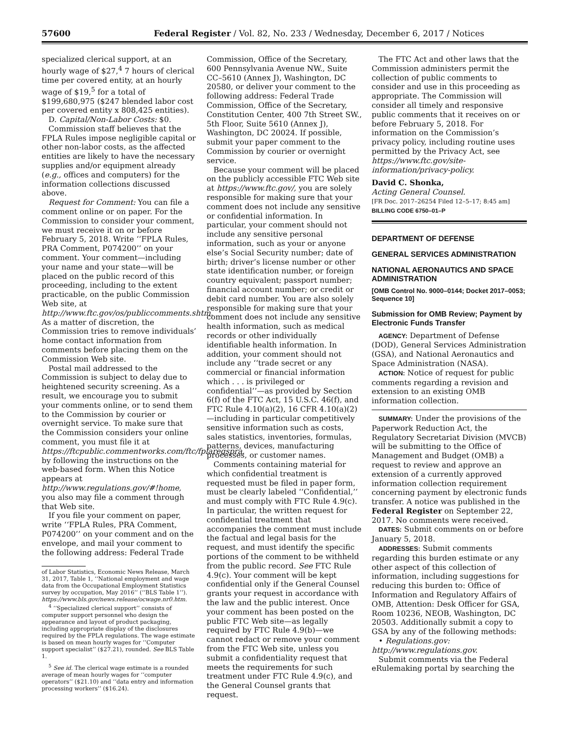57600 Federal Register / Vol. 82, No. 233 / Wednesday, December 6, 2017 / Notices
specialized clerical support, at an hourly wage of $27,<sup>4</sup> 7 hours of clerical time per covered entity, at an hourly wage of $19,<sup>5</sup> for a total of $199,680,975 ($247 blended labor cost per covered entity x 808,425 entities).
D. Capital/Non-Labor Costs: $0.
Commission staff believes that the FPLA Rules impose negligible capital or other non-labor costs, as the affected entities are likely to have the necessary supplies and/or equipment already (e.g., offices and computers) for the information collections discussed above.
Request for Comment: You can file a comment online or on paper. For the Commission to consider your comment, we must receive it on or before February 5, 2018. Write ‘‘FPLA Rules, PRA Comment, P074200’’ on your comment. Your comment—including your name and your state—will be placed on the public record of this proceeding, including to the extent practicable, on the public Commission Web site, at http://www.ftc.gov/os/publiccomments.shtm. As a matter of discretion, the Commission tries to remove individuals’ home contact information from comments before placing them on the Commission Web site.
Postal mail addressed to the Commission is subject to delay due to heightened security screening. As a result, we encourage you to submit your comments online, or to send them to the Commission by courier or overnight service. To make sure that the Commission considers your online comment, you must file it at https://ftcpublic.commentworks.com/ftc/fplaregspra, by following the instructions on the web-based form. When this Notice appears at http://www.regulations.gov/#!home, you also may file a comment through that Web site.
If you file your comment on paper, write ‘‘FPLA Rules, PRA Comment, P074200’’ on your comment and on the envelope, and mail your comment to the following address: Federal Trade
of Labor Statistics, Economic News Release, March 31, 2017, Table 1, ‘‘National employment and wage data from the Occupational Employment Statistics survey by occupation, May 2016’’ (‘‘BLS Table 1’’). https://www.bls.gov/news.release/ocwage.nr0.htm.
<sup>4</sup> ‘‘Specialized clerical support’’ consists of computer support personnel who design the appearance and layout of product packaging, including appropriate display of the disclosures required by the FPLA regulations. The wage estimate is based on mean hourly wages for ‘‘Computer support specialist’’ ($27.21), rounded. See BLS Table 1.
<sup>5</sup> See id. The clerical wage estimate is a rounded average of mean hourly wages for ‘‘computer operators’’ ($21.10) and ‘‘data entry and information processing workers’’ ($16.24).
Commission, Office of the Secretary, 600 Pennsylvania Avenue NW., Suite CC–5610 (Annex J), Washington, DC 20580, or deliver your comment to the following address: Federal Trade Commission, Office of the Secretary, Constitution Center, 400 7th Street SW., 5th Floor, Suite 5610 (Annex J), Washington, DC 20024. If possible, submit your paper comment to the Commission by courier or overnight service.
Because your comment will be placed on the publicly accessible FTC Web site at https://www.ftc.gov/, you are solely responsible for making sure that your comment does not include any sensitive or confidential information. In particular, your comment should not include any sensitive personal information, such as your or anyone else’s Social Security number; date of birth; driver’s license number or other state identification number, or foreign country equivalent; passport number; financial account number; or credit or debit card number. You are also solely responsible for making sure that your comment does not include any sensitive health information, such as medical records or other individually identifiable health information. In addition, your comment should not include any ‘‘trade secret or any commercial or financial information which . . . is privileged or confidential’’—as provided by Section 6(f) of the FTC Act, 15 U.S.C. 46(f), and FTC Rule 4.10(a)(2), 16 CFR 4.10(a)(2)—including in particular competitively sensitive information such as costs, sales statistics, inventories, formulas, patterns, devices, manufacturing processes, or customer names.
Comments containing material for which confidential treatment is requested must be filed in paper form, must be clearly labeled ‘‘Confidential,’’ and must comply with FTC Rule 4.9(c). In particular, the written request for confidential treatment that accompanies the comment must include the factual and legal basis for the request, and must identify the specific portions of the comment to be withheld from the public record. See FTC Rule 4.9(c). Your comment will be kept confidential only if the General Counsel grants your request in accordance with the law and the public interest. Once your comment has been posted on the public FTC Web site—as legally required by FTC Rule 4.9(b)—we cannot redact or remove your comment from the FTC Web site, unless you submit a confidentiality request that meets the requirements for such treatment under FTC Rule 4.9(c), and the General Counsel grants that request.
The FTC Act and other laws that the Commission administers permit the collection of public comments to consider and use in this proceeding as appropriate. The Commission will consider all timely and responsive public comments that it receives on or before February 5, 2018. For information on the Commission’s privacy policy, including routine uses permitted by the Privacy Act, see https://www.ftc.gov/site-information/privacy-policy.
David C. Shonka,
Acting General Counsel.
[FR Doc. 2017–26254 Filed 12–5–17; 8:45 am]
BILLING CODE 6750–01–P
DEPARTMENT OF DEFENSE
GENERAL SERVICES ADMINISTRATION
NATIONAL AERONAUTICS AND SPACE ADMINISTRATION
[OMB Control No. 9000–0144; Docket 2017–0053; Sequence 10]
Submission for OMB Review; Payment by Electronic Funds Transfer
AGENCY: Department of Defense (DOD), General Services Administration (GSA), and National Aeronautics and Space Administration (NASA).
ACTION: Notice of request for public comments regarding a revision and extension to an existing OMB information collection.
SUMMARY: Under the provisions of the Paperwork Reduction Act, the Regulatory Secretariat Division (MVCB) will be submitting to the Office of Management and Budget (OMB) a request to review and approve an extension of a currently approved information collection requirement concerning payment by electronic funds transfer. A notice was published in the Federal Register on September 22, 2017. No comments were received.
DATES: Submit comments on or before January 5, 2018.
ADDRESSES: Submit comments regarding this burden estimate or any other aspect of this collection of information, including suggestions for reducing this burden to: Office of Information and Regulatory Affairs of OMB, Attention: Desk Officer for GSA, Room 10236, NEOB, Washington, DC 20503. Additionally submit a copy to GSA by any of the following methods:
• Regulations.gov: http://www.regulations.gov.
Submit comments via the Federal eRulemaking portal by searching the